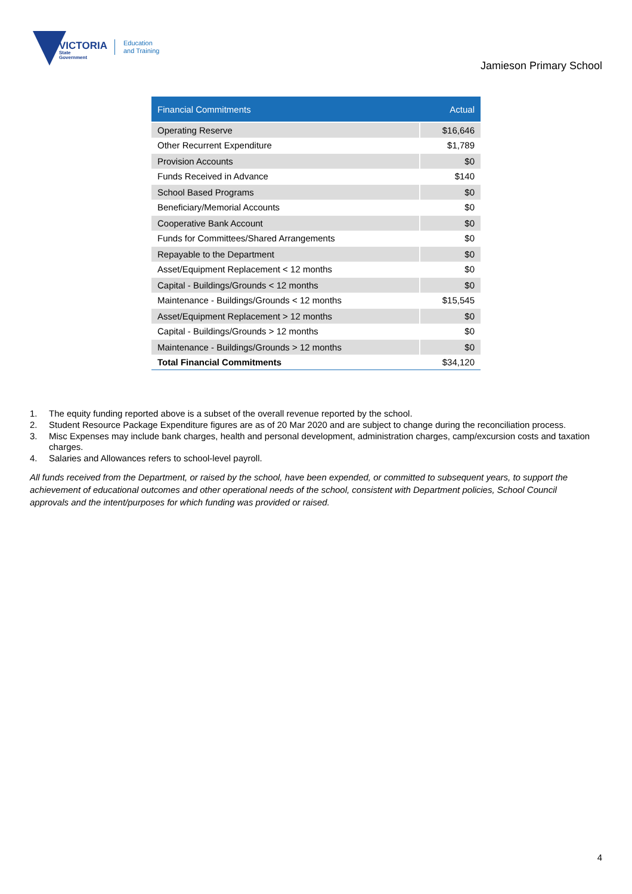VICTORIA
State
Government
Education
and Training
Jamieson Primary School
| Financial Commitments | Actual |
| --- | --- |
| Operating Reserve | $16,646 |
| Other Recurrent Expenditure | $1,789 |
| Provision Accounts | $0 |
| Funds Received in Advance | $140 |
| School Based Programs | $0 |
| Beneficiary/Memorial Accounts | $0 |
| Cooperative Bank Account | $0 |
| Funds for Committees/Shared Arrangements | $0 |
| Repayable to the Department | $0 |
| Asset/Equipment Replacement < 12 months | $0 |
| Capital - Buildings/Grounds < 12 months | $0 |
| Maintenance - Buildings/Grounds < 12 months | $15,545 |
| Asset/Equipment Replacement > 12 months | $0 |
| Capital - Buildings/Grounds > 12 months | $0 |
| Maintenance - Buildings/Grounds > 12 months | $0 |
| Total Financial Commitments | $34,120 |
1. The equity funding reported above is a subset of the overall revenue reported by the school.
2. Student Resource Package Expenditure figures are as of 20 Mar 2020 and are subject to change during the reconciliation process.
3. Misc Expenses may include bank charges, health and personal development, administration charges, camp/excursion costs and taxation charges.
4. Salaries and Allowances refers to school-level payroll.
All funds received from the Department, or raised by the school, have been expended, or committed to subsequent years, to support the achievement of educational outcomes and other operational needs of the school, consistent with Department policies, School Council approvals and the intent/purposes for which funding was provided or raised.
4